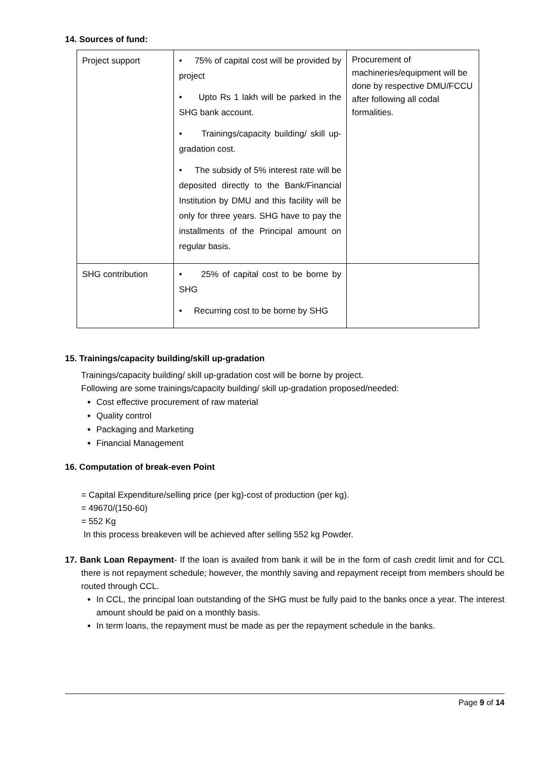14. Sources of fund:
| Project support | • 75% of capital cost will be provided by project • Upto Rs 1 lakh will be parked in the SHG bank account. • Trainings/capacity building/ skill up-gradation cost. • The subsidy of 5% interest rate will be deposited directly to the Bank/Financial Institution by DMU and this facility will be only for three years. SHG have to pay the installments of the Principal amount on regular basis. | Procurement of machineries/equipment will be done by respective DMU/FCCU after following all codal formalities. |
| SHG contribution | • 25% of capital cost to be borne by SHG • Recurring cost to be borne by SHG | |
15. Trainings/capacity building/skill up-gradation
Trainings/capacity building/ skill up-gradation cost will be borne by project.
Following are some trainings/capacity building/ skill up-gradation proposed/needed:
Cost effective procurement of raw material
Quality control
Packaging and Marketing
Financial Management
16. Computation of break-even Point
= Capital Expenditure/selling price (per kg)-cost of production (per kg).
= 49670/(150-60)
= 552 Kg
In this process breakeven will be achieved after selling 552 kg Powder.
17. Bank Loan Repayment- If the loan is availed from bank it will be in the form of cash credit limit and for CCL there is not repayment schedule; however, the monthly saving and repayment receipt from members should be routed through CCL.
In CCL, the principal loan outstanding of the SHG must be fully paid to the banks once a year. The interest amount should be paid on a monthly basis.
In term loans, the repayment must be made as per the repayment schedule in the banks.
Page 9 of 14